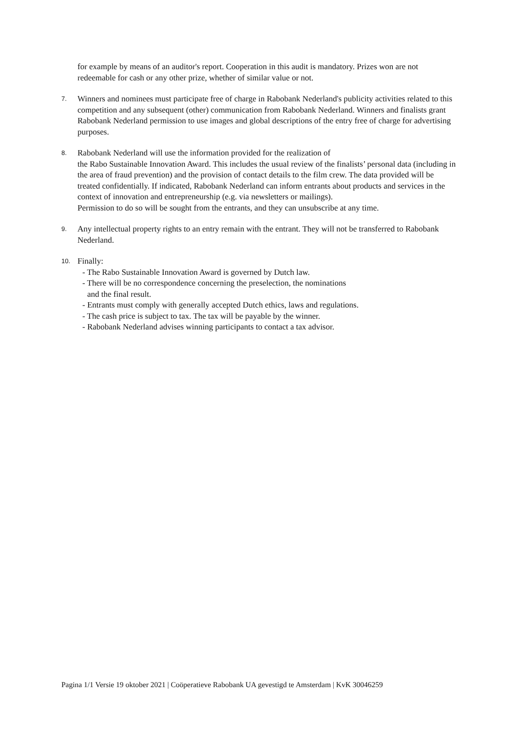for example by means of an auditor's report. Cooperation in this audit is mandatory. Prizes won are not redeemable for cash or any other prize, whether of similar value or not.
7.
Winners and nominees must participate free of charge in Rabobank Nederland's publicity activities related to this competition and any subsequent (other) communication from Rabobank Nederland. Winners and finalists grant Rabobank Nederland permission to use images and global descriptions of the entry free of charge for advertising purposes.
8.
Rabobank Nederland will use the information provided for the realization of
the Rabo Sustainable Innovation Award. This includes the usual review of the finalists’ personal data (including in the area of fraud prevention) and the provision of contact details to the film crew. The data provided will be treated confidentially. If indicated, Rabobank Nederland can inform entrants about products and services in the context of innovation and entrepreneurship (e.g. via newsletters or mailings).
Permission to do so will be sought from the entrants, and they can unsubscribe at any time.
9.
Any intellectual property rights to an entry remain with the entrant. They will not be transferred to Rabobank Nederland.
10.
Finally:
- The Rabo Sustainable Innovation Award is governed by Dutch law.
- There will be no correspondence concerning the preselection, the nominations
and the final result.
- Entrants must comply with generally accepted Dutch ethics, laws and regulations.
- The cash price is subject to tax. The tax will be payable by the winner.
- Rabobank Nederland advises winning participants to contact a tax advisor.
Pagina 1/1 Versie 19 oktober 2021 | Coöperatieve Rabobank UA gevestigd te Amsterdam | KvK 30046259